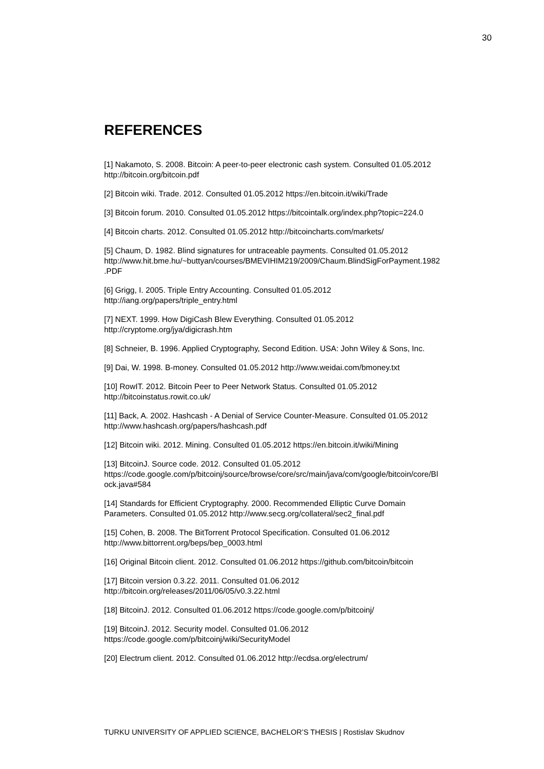30
REFERENCES
[1] Nakamoto, S. 2008. Bitcoin: A peer-to-peer electronic cash system. Consulted 01.05.2012 http://bitcoin.org/bitcoin.pdf
[2] Bitcoin wiki. Trade. 2012. Consulted 01.05.2012 https://en.bitcoin.it/wiki/Trade
[3] Bitcoin forum. 2010. Consulted 01.05.2012 https://bitcointalk.org/index.php?topic=224.0
[4] Bitcoin charts. 2012. Consulted 01.05.2012 http://bitcoincharts.com/markets/
[5] Chaum, D. 1982. Blind signatures for untraceable payments. Consulted 01.05.2012
http://www.hit.bme.hu/~buttyan/courses/BMEVIHIM219/2009/Chaum.BlindSigForPayment.1982
.PDF
[6] Grigg, I. 2005. Triple Entry Accounting. Consulted 01.05.2012
http://iang.org/papers/triple_entry.html
[7] NEXT. 1999. How DigiCash Blew Everything. Consulted 01.05.2012
http://cryptome.org/jya/digicrash.htm
[8] Schneier, B. 1996. Applied Cryptography, Second Edition. USA: John Wiley & Sons, Inc.
[9] Dai, W. 1998. B-money. Consulted 01.05.2012 http://www.weidai.com/bmoney.txt
[10] RowIT. 2012. Bitcoin Peer to Peer Network Status. Consulted 01.05.2012
http://bitcoinstatus.rowit.co.uk/
[11] Back, A. 2002. Hashcash - A Denial of Service Counter-Measure. Consulted 01.05.2012
http://www.hashcash.org/papers/hashcash.pdf
[12] Bitcoin wiki. 2012. Mining. Consulted 01.05.2012 https://en.bitcoin.it/wiki/Mining
[13] BitcoinJ. Source code. 2012. Consulted 01.05.2012
https://code.google.com/p/bitcoinj/source/browse/core/src/main/java/com/google/bitcoin/core/Bl
ock.java#584
[14] Standards for Efficient Cryptography. 2000. Recommended Elliptic Curve Domain
Parameters. Consulted 01.05.2012 http://www.secg.org/collateral/sec2_final.pdf
[15] Cohen, B. 2008. The BitTorrent Protocol Specification. Consulted 01.06.2012
http://www.bittorrent.org/beps/bep_0003.html
[16] Original Bitcoin client. 2012. Consulted 01.06.2012 https://github.com/bitcoin/bitcoin
[17] Bitcoin version 0.3.22. 2011. Consulted 01.06.2012
http://bitcoin.org/releases/2011/06/05/v0.3.22.html
[18] BitcoinJ. 2012. Consulted 01.06.2012 https://code.google.com/p/bitcoinj/
[19] BitcoinJ. 2012. Security model. Consulted 01.06.2012
https://code.google.com/p/bitcoinj/wiki/SecurityModel
[20] Electrum client. 2012. Consulted 01.06.2012 http://ecdsa.org/electrum/
TURKU UNIVERSITY OF APPLIED SCIENCE, BACHELOR’S THESIS | Rostislav Skudnov